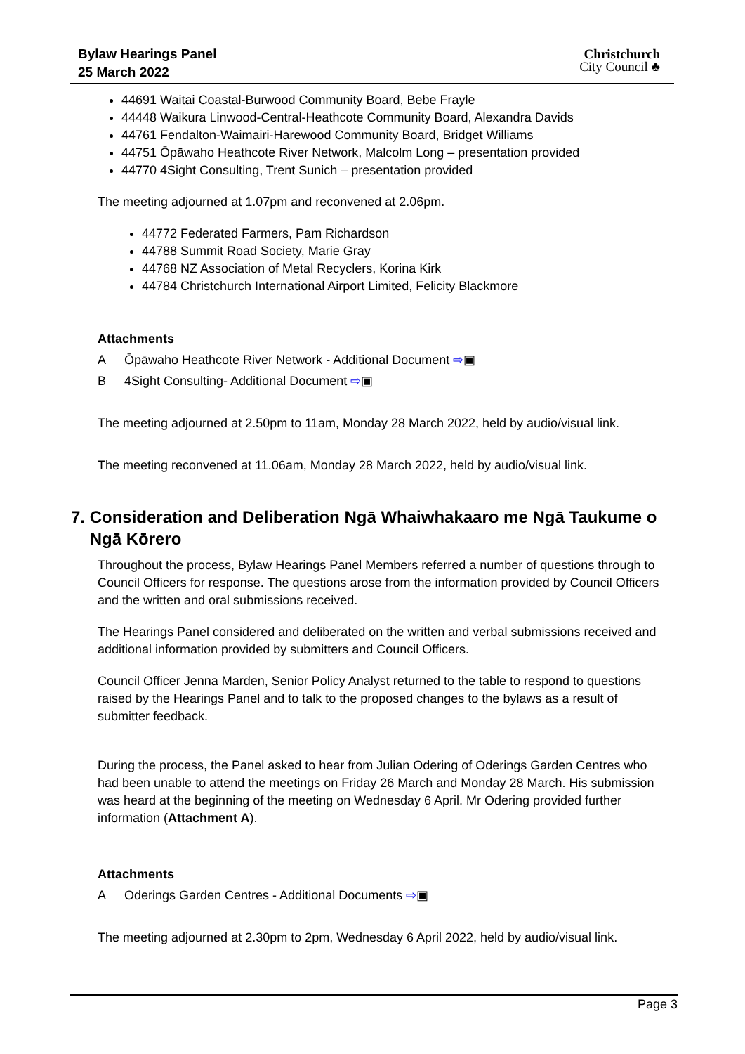Bylaw Hearings Panel
25 March 2022
Christchurch
City Council ♣
44691 Waitai Coastal-Burwood Community Board, Bebe Frayle
44448 Waikura Linwood-Central-Heathcote Community Board, Alexandra Davids
44761 Fendalton-Waimairi-Harewood Community Board, Bridget Williams
44751 Ōpāwaho Heathcote River Network, Malcolm Long – presentation provided
44770 4Sight Consulting, Trent Sunich – presentation provided
The meeting adjourned at 1.07pm and reconvened at 2.06pm.
44772 Federated Farmers, Pam Richardson
44788 Summit Road Society, Marie Gray
44768 NZ Association of Metal Recyclers, Korina Kirk
44784 Christchurch International Airport Limited, Felicity Blackmore
Attachments
A Ōpāwaho Heathcote River Network - Additional Document ⇨▣
B 4Sight Consulting- Additional Document ⇨▣
The meeting adjourned at 2.50pm to 11am, Monday 28 March 2022, held by audio/visual link.
The meeting reconvened at 11.06am, Monday 28 March 2022, held by audio/visual link.
7. Consideration and Deliberation Ngā Whaiwhakaaro me Ngā Taukume o
Ngā Kōrero
Throughout the process, Bylaw Hearings Panel Members referred a number of questions through to Council Officers for response. The questions arose from the information provided by Council Officers and the written and oral submissions received.
The Hearings Panel considered and deliberated on the written and verbal submissions received and additional information provided by submitters and Council Officers.
Council Officer Jenna Marden, Senior Policy Analyst returned to the table to respond to questions raised by the Hearings Panel and to talk to the proposed changes to the bylaws as a result of submitter feedback.
During the process, the Panel asked to hear from Julian Odering of Oderings Garden Centres who had been unable to attend the meetings on Friday 26 March and Monday 28 March. His submission was heard at the beginning of the meeting on Wednesday 6 April. Mr Odering provided further information (Attachment A).
Attachments
A Oderings Garden Centres - Additional Documents ⇨▣
The meeting adjourned at 2.30pm to 2pm, Wednesday 6 April 2022, held by audio/visual link.
Page 3